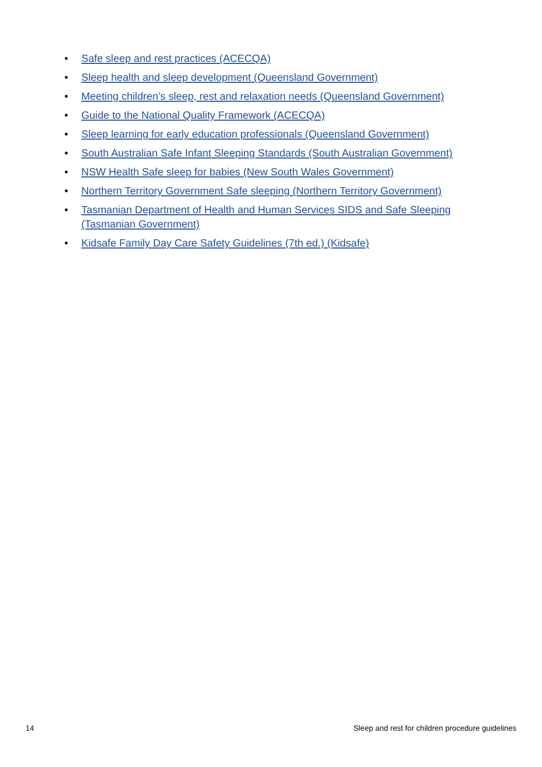• Safe sleep and rest practices (ACECQA)
• Sleep health and sleep development (Queensland Government)
• Meeting children’s sleep, rest and relaxation needs (Queensland Government)
• Guide to the National Quality Framework (ACECQA)
• Sleep learning for early education professionals (Queensland Government)
• South Australian Safe Infant Sleeping Standards (South Australian Government)
• NSW Health Safe sleep for babies (New South Wales Government)
• Northern Territory Government Safe sleeping (Northern Territory Government)
• Tasmanian Department of Health and Human Services SIDS and Safe Sleeping (Tasmanian Government)
• Kidsafe Family Day Care Safety Guidelines (7th ed.) (Kidsafe)
14 Sleep and rest for children procedure guidelines